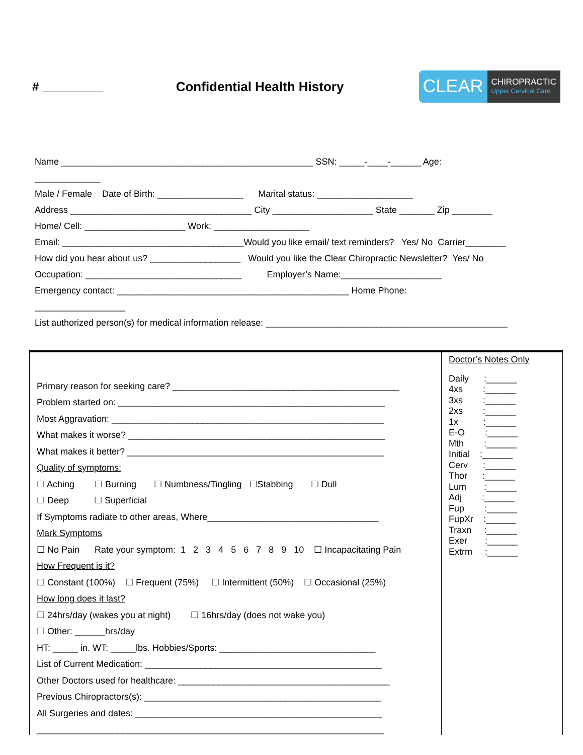# _________ Confidential Health History
CLEAR
CHIROPRACTIC
Upper Cervical Care
Name __________________________________________________ SSN: _____-____-______ Age:
_____________
Male / Female Date of Birth: _________________ Marital status: ___________________
Address ____________________________________ City ____________________ State _______ Zip ________
Home/ Cell: ____________________ Work: ___________________
Email: ____________________________________Would you like email/ text reminders? Yes/ No Carrier________
How did you hear about us? __________________ Would you like the Clear Chiropractic Newsletter? Yes/ No
Occupation: _______________________________ Employer’s Name:____________________
Emergency contact: ______________________________________________ Home Phone:
__________________
List authorized person(s) for medical information release: ________________________________________________
Primary reason for seeking care? _____________________________________________
Problem started on: _____________________________________________________
Most Aggravation: ______________________________________________________
What makes it worse? ___________________________________________________
What makes it better? ___________________________________________________
Quality of symptoms:
☐ Aching ☐ Burning ☐ Numbness/Tingling ☐Stabbing ☐ Dull
☐ Deep ☐ Superficial
If Symptoms radiate to other areas, Where__________________________________
Mark Symptoms
☐ No Pain Rate your symptom: 1 2 3 4 5 6 7 8 9 10 ☐ Incapacitating Pain
How Frequent is it?
☐ Constant (100%) ☐ Frequent (75%) ☐ Intermittent (50%) ☐ Occasional (25%)
How long does it last?
☐ 24hrs/day (wakes you at night) ☐ 16hrs/day (does not wake you)
☐ Other: ______hrs/day
HT: _____ in. WT: _____lbs. Hobbies/Sports: _______________________________
List of Current Medication: _______________________________________________
Other Doctors used for healthcare: __________________________________________
Previous Chiropractors(s): _______________________________________________
All Surgeries and dates: _________________________________________________
_____________________________________________________________________
Doctor’s Notes Only
Daily :______
4xs :______
3xs :______
2xs :______
1x :______
E-O :______
Mth :______
Initial :______
Cerv :______
Thor :______
Lum :______
Adj :______
Fup :______
FupXr :______
Traxn :______
Exer :______
Extrm :______